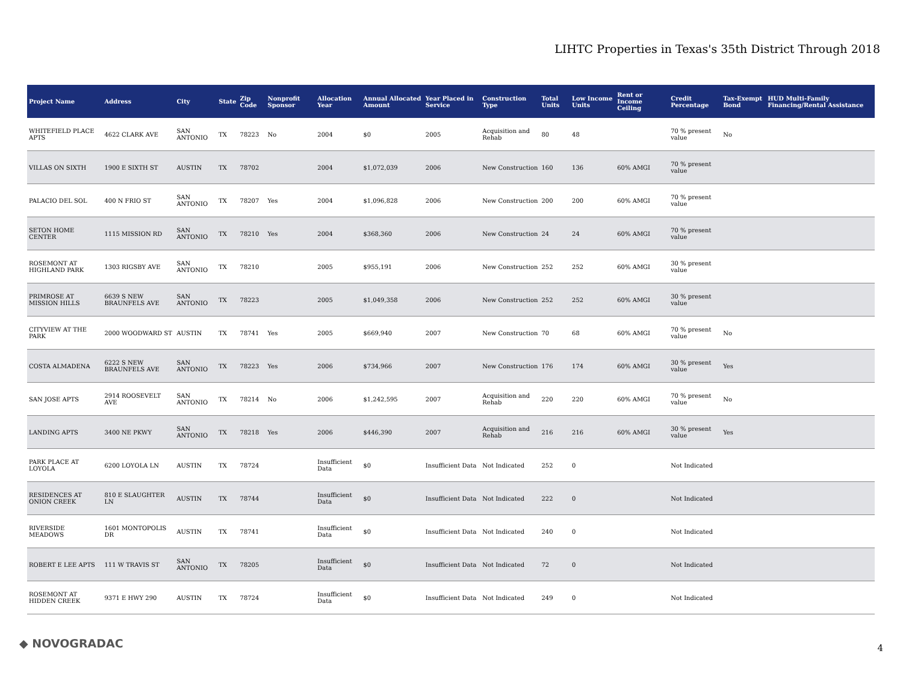LIHTC Properties in Texas's 35th District Through 2018
| Project Name | Address | City | State | Zip Code | Nonprofit Sponsor | Allocation Year | Annual Allocated Amount | Year Placed in Service | Construction Type | Total Units | Low Income Units | Rent or Income Ceiling | Credit Percentage | Tax-Exempt Bond | HUD Multi-Family Financing/Rental Assistance |
| --- | --- | --- | --- | --- | --- | --- | --- | --- | --- | --- | --- | --- | --- | --- | --- |
| WHITEFIELD PLACE APTS | 4622 CLARK AVE | SAN ANTONIO | TX | 78223 | No | 2004 | $0 | 2005 | Acquisition and Rehab | 80 | 48 | | 70 % present value | No | |
| VILLAS ON SIXTH | 1900 E SIXTH ST | AUSTIN | TX | 78702 | | 2004 | $1,072,039 | 2006 | New Construction | 160 | 136 | 60% AMGI | 70 % present value | | |
| PALACIO DEL SOL | 400 N FRIO ST | SAN ANTONIO | TX | 78207 | Yes | 2004 | $1,096,828 | 2006 | New Construction | 200 | 200 | 60% AMGI | 70 % present value | | |
| SETON HOME CENTER | 1115 MISSION RD | SAN ANTONIO | TX | 78210 | Yes | 2004 | $368,360 | 2006 | New Construction | 24 | 24 | 60% AMGI | 70 % present value | | |
| ROSEMONT AT HIGHLAND PARK | 1303 RIGSBY AVE | SAN ANTONIO | TX | 78210 | | 2005 | $955,191 | 2006 | New Construction | 252 | 252 | 60% AMGI | 30 % present value | | |
| PRIMROSE AT MISSION HILLS | 6639 S NEW BRAUNFELS AVE | SAN ANTONIO | TX | 78223 | | 2005 | $1,049,358 | 2006 | New Construction | 252 | 252 | 60% AMGI | 30 % present value | | |
| CITYVIEW AT THE PARK | 2000 WOODWARD ST | AUSTIN | TX | 78741 | Yes | 2005 | $669,940 | 2007 | New Construction | 70 | 68 | 60% AMGI | 70 % present value | No | |
| COSTA ALMADENA | 6222 S NEW BRAUNFELS AVE | SAN ANTONIO | TX | 78223 | Yes | 2006 | $734,966 | 2007 | New Construction | 176 | 174 | 60% AMGI | 30 % present value | Yes | |
| SAN JOSE APTS | 2914 ROOSEVELT AVE | SAN ANTONIO | TX | 78214 | No | 2006 | $1,242,595 | 2007 | Acquisition and Rehab | 220 | 220 | 60% AMGI | 70 % present value | No | |
| LANDING APTS | 3400 NE PKWY | SAN ANTONIO | TX | 78218 | Yes | 2006 | $446,390 | 2007 | Acquisition and Rehab | 216 | 216 | 60% AMGI | 30 % present value | Yes | |
| PARK PLACE AT LOYOLA | 6200 LOYOLA LN | AUSTIN | TX | 78724 | | Insufficient Data | $0 | Insufficient Data | Not Indicated | 252 | 0 | | Not Indicated | | |
| RESIDENCES AT ONION CREEK | 810 E SLAUGHTER LN | AUSTIN | TX | 78744 | | Insufficient Data | $0 | Insufficient Data | Not Indicated | 222 | 0 | | Not Indicated | | |
| RIVERSIDE MEADOWS | 1601 MONTOPOLIS DR | AUSTIN | TX | 78741 | | Insufficient Data | $0 | Insufficient Data | Not Indicated | 240 | 0 | | Not Indicated | | |
| ROBERT E LEE APTS | 111 W TRAVIS ST | SAN ANTONIO | TX | 78205 | | Insufficient Data | $0 | Insufficient Data | Not Indicated | 72 | 0 | | Not Indicated | | |
| ROSEMONT AT HIDDEN CREEK | 9371 E HWY 290 | AUSTIN | TX | 78724 | | Insufficient Data | $0 | Insufficient Data | Not Indicated | 249 | 0 | | Not Indicated | | |
◆ NOVOGRADAC 4